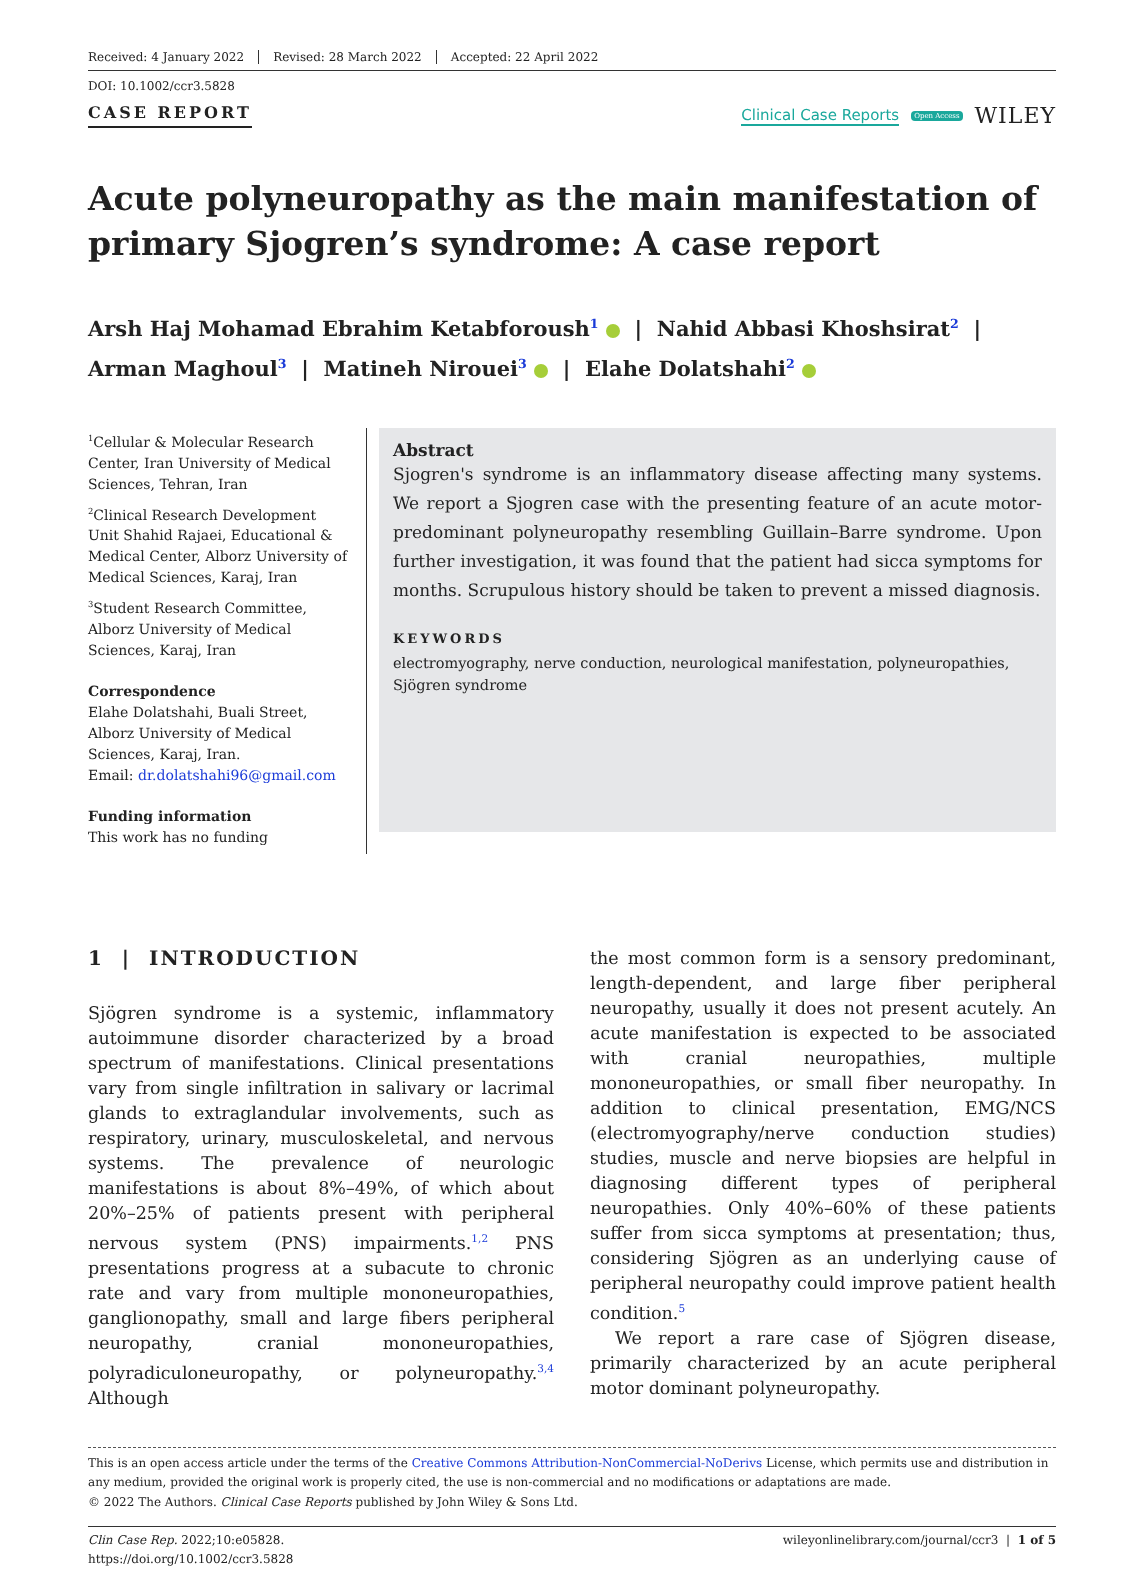Received: 4 January 2022 Revised: 28 March 2022 Accepted: 22 April 2022
DOI: 10.1002/ccr3.5828
CASE REPORT
Clinical Case Reports Open Access WILEY
Acute polyneuropathy as the main manifestation of primary Sjogren’s syndrome: A case report
Arsh Haj Mohamad Ebrahim Ketabforoush<sup>1</sup> | Nahid Abbasi Khoshsirat<sup>2</sup> |
Arman Maghoul<sup>3</sup> | Matineh Nirouei<sup>3</sup> | Elahe Dolatshahi<sup>2</sup>
<sup>1</sup> Cellular & Molecular Research Center, Iran University of Medical Sciences, Tehran, Iran
<sup>2</sup> Clinical Research Development Unit Shahid Rajaei, Educational & Medical Center, Alborz University of Medical Sciences, Karaj, Iran
<sup>3</sup> Student Research Committee, Alborz University of Medical Sciences, Karaj, Iran
Correspondence
Elahe Dolatshahi, Buali Street, Alborz University of Medical Sciences, Karaj, Iran.
Email: dr.dolatshahi96@gmail.com
Funding information
This work has no funding
Abstract
Sjogren's syndrome is an inflammatory disease affecting many systems. We report a Sjogren case with the presenting feature of an acute motor-predominant polyneuropathy resembling Guillain–Barre syndrome. Upon further investigation, it was found that the patient had sicca symptoms for months. Scrupulous history should be taken to prevent a missed diagnosis.
KEYWORDS
electromyography, nerve conduction, neurological manifestation, polyneuropathies, Sjögren syndrome
1 | INTRODUCTION
Sjögren syndrome is a systemic, inflammatory autoimmune disorder characterized by a broad spectrum of manifestations. Clinical presentations vary from single infiltration in salivary or lacrimal glands to extraglandular involvements, such as respiratory, urinary, musculoskeletal, and nervous systems. The prevalence of neurologic manifestations is about 8%–49%, of which about 20%–25% of patients present with peripheral nervous system (PNS) impairments.<sup>1,2</sup> PNS presentations progress at a subacute to chronic rate and vary from multiple mononeuropathies, ganglionopathy, small and large fibers peripheral neuropathy, cranial mononeuropathies, polyradiculoneuropathy, or polyneuropathy.<sup>3,4</sup> Although
the most common form is a sensory predominant, length-dependent, and large fiber peripheral neuropathy, usually it does not present acutely. An acute manifestation is expected to be associated with cranial neuropathies, multiple mononeuropathies, or small fiber neuropathy. In addition to clinical presentation, EMG/NCS (electromyography/nerve conduction studies) studies, muscle and nerve biopsies are helpful in diagnosing different types of peripheral neuropathies. Only 40%–60% of these patients suffer from sicca symptoms at presentation; thus, considering Sjögren as an underlying cause of peripheral neuropathy could improve patient health condition.<sup>5</sup>
We report a rare case of Sjögren disease, primarily characterized by an acute peripheral motor dominant polyneuropathy.
This is an open access article under the terms of the Creative Commons Attribution-NonCommercial-NoDerivs License, which permits use and distribution in any medium, provided the original work is properly cited, the use is non-commercial and no modifications or adaptations are made.
© 2022 The Authors. Clinical Case Reports published by John Wiley & Sons Ltd.
Clin Case Rep. 2022;10:e05828.
https://doi.org/10.1002/ccr3.5828
wileyonlinelibrary.com/journal/ccr3 | 1 of 5